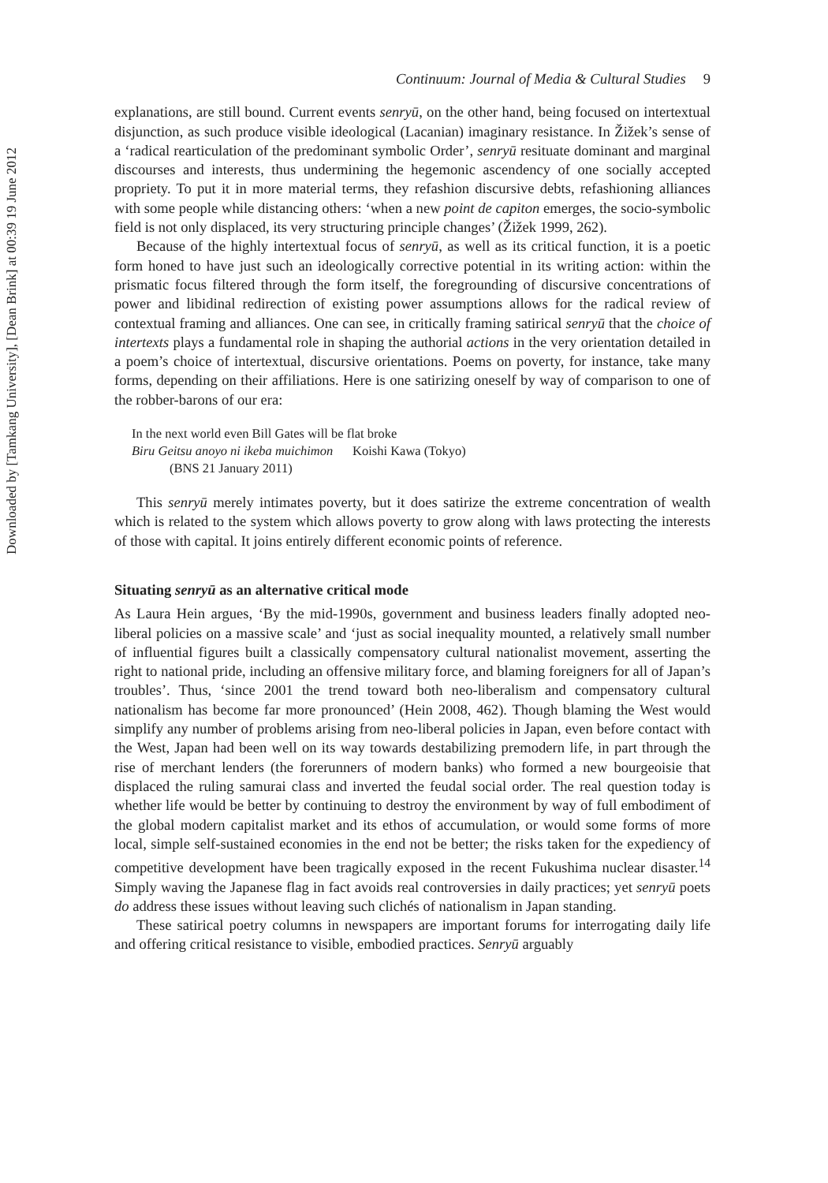Downloaded by [Tamkang University], [Dean Brink] at 00:39 19 June 2012
Continuum: Journal of Media & Cultural Studies 9
explanations, are still bound. Current events senryū, on the other hand, being focused on intertextual disjunction, as such produce visible ideological (Lacanian) imaginary resistance. In Žižek’s sense of a ‘radical rearticulation of the predominant symbolic Order’, senryū resituate dominant and marginal discourses and interests, thus undermining the hegemonic ascendency of one socially accepted propriety. To put it in more material terms, they refashion discursive debts, refashioning alliances with some people while distancing others: ‘when a new point de capiton emerges, the socio-symbolic field is not only displaced, its very structuring principle changes’ (Žižek 1999, 262).
Because of the highly intertextual focus of senryū, as well as its critical function, it is a poetic form honed to have just such an ideologically corrective potential in its writing action: within the prismatic focus filtered through the form itself, the foregrounding of discursive concentrations of power and libidinal redirection of existing power assumptions allows for the radical review of contextual framing and alliances. One can see, in critically framing satirical senryū that the choice of intertexts plays a fundamental role in shaping the authorial actions in the very orientation detailed in a poem’s choice of intertextual, discursive orientations. Poems on poverty, for instance, take many forms, depending on their affiliations. Here is one satirizing oneself by way of comparison to one of the robber-barons of our era:
In the next world even Bill Gates will be flat broke
Biru Geitsu anoyo ni ikeba muichimon Koishi Kawa (Tokyo)
(BNS 21 January 2011)
This senryū merely intimates poverty, but it does satirize the extreme concentration of wealth which is related to the system which allows poverty to grow along with laws protecting the interests of those with capital. It joins entirely different economic points of reference.
Situating senryū as an alternative critical mode
As Laura Hein argues, ‘By the mid-1990s, government and business leaders finally adopted neo-liberal policies on a massive scale’ and ‘just as social inequality mounted, a relatively small number of influential figures built a classically compensatory cultural nationalist movement, asserting the right to national pride, including an offensive military force, and blaming foreigners for all of Japan’s troubles’. Thus, ‘since 2001 the trend toward both neo-liberalism and compensatory cultural nationalism has become far more pronounced’ (Hein 2008, 462). Though blaming the West would simplify any number of problems arising from neo-liberal policies in Japan, even before contact with the West, Japan had been well on its way towards destabilizing premodern life, in part through the rise of merchant lenders (the forerunners of modern banks) who formed a new bourgeoisie that displaced the ruling samurai class and inverted the feudal social order. The real question today is whether life would be better by continuing to destroy the environment by way of full embodiment of the global modern capitalist market and its ethos of accumulation, or would some forms of more local, simple self-sustained economies in the end not be better; the risks taken for the expediency of competitive development have been tragically exposed in the recent Fukushima nuclear disaster.<sup>14</sup> Simply waving the Japanese flag in fact avoids real controversies in daily practices; yet senryū poets do address these issues without leaving such clichés of nationalism in Japan standing.
These satirical poetry columns in newspapers are important forums for interrogating daily life and offering critical resistance to visible, embodied practices. Senryū arguably